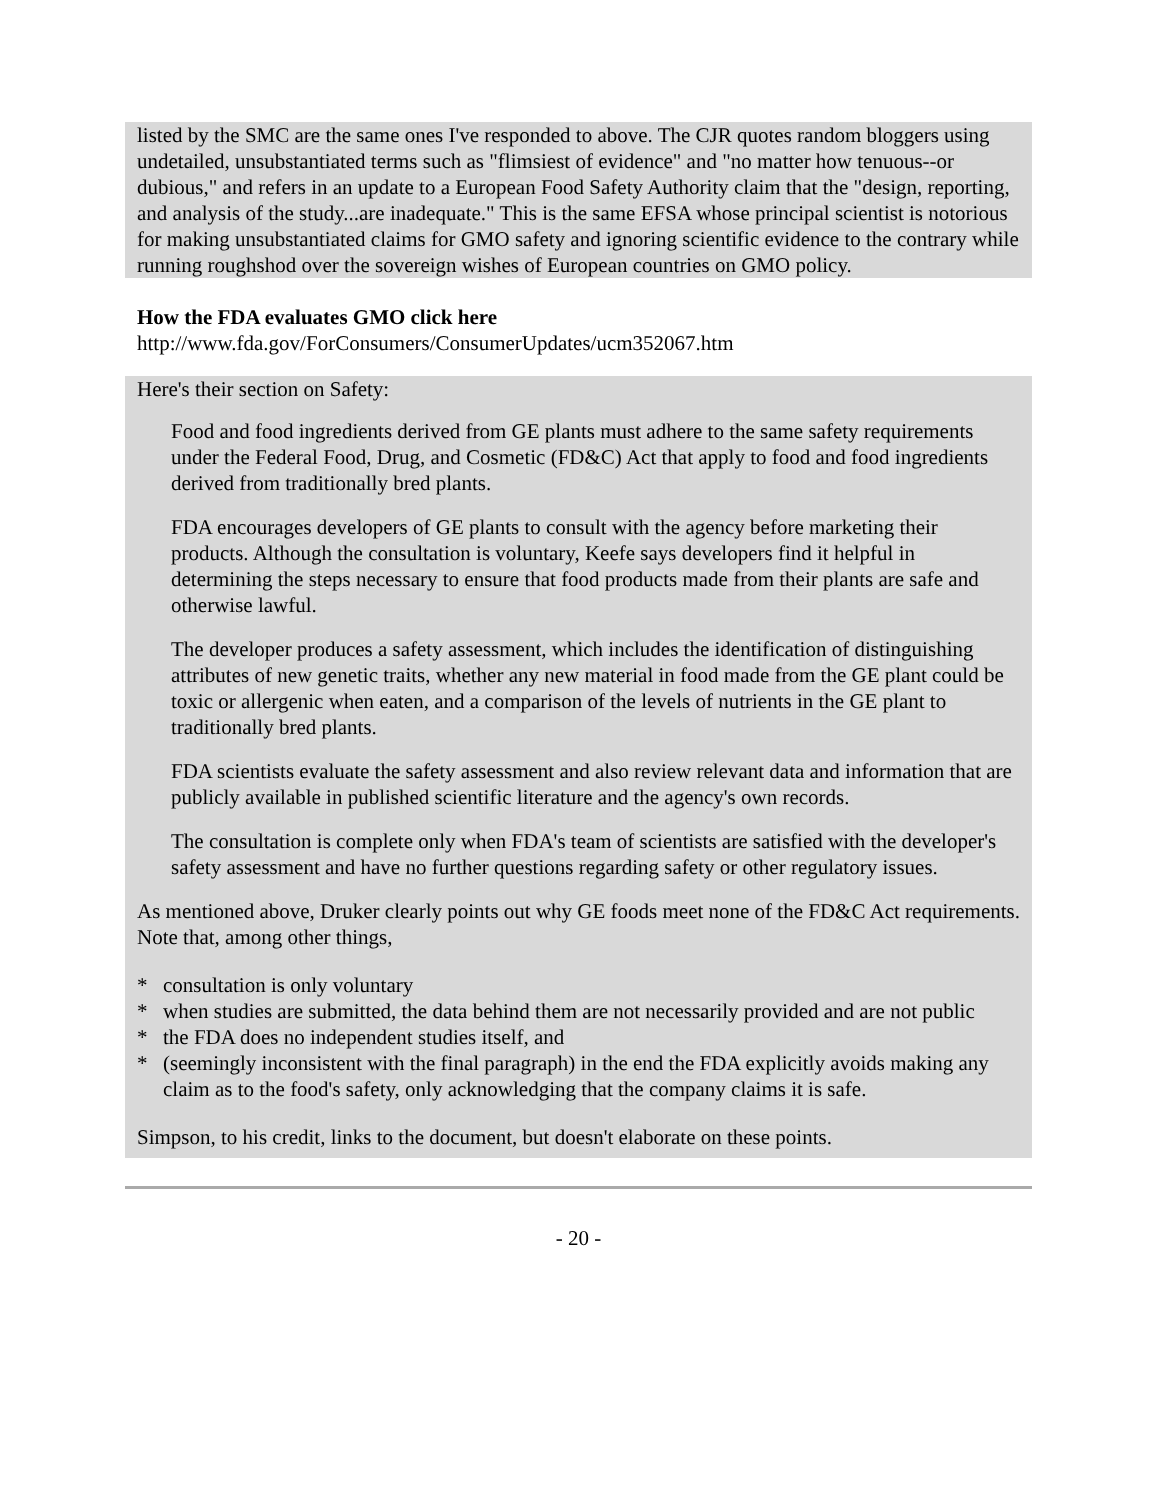listed by the SMC are the same ones I've responded to above. The CJR quotes random bloggers using undetailed, unsubstantiated terms such as "flimsiest of evidence" and "no matter how tenuous--or dubious," and refers in an update to a European Food Safety Authority claim that the "design, reporting, and analysis of the study...are inadequate." This is the same EFSA whose principal scientist is notorious for making unsubstantiated claims for GMO safety and ignoring scientific evidence to the contrary while running roughshod over the sovereign wishes of European countries on GMO policy.
How the FDA evaluates GMO click here
http://www.fda.gov/ForConsumers/ConsumerUpdates/ucm352067.htm
Here's their section on Safety:
Food and food ingredients derived from GE plants must adhere to the same safety requirements under the Federal Food, Drug, and Cosmetic (FD&C) Act that apply to food and food ingredients derived from traditionally bred plants.
FDA encourages developers of GE plants to consult with the agency before marketing their products. Although the consultation is voluntary, Keefe says developers find it helpful in determining the steps necessary to ensure that food products made from their plants are safe and otherwise lawful.
The developer produces a safety assessment, which includes the identification of distinguishing attributes of new genetic traits, whether any new material in food made from the GE plant could be toxic or allergenic when eaten, and a comparison of the levels of nutrients in the GE plant to traditionally bred plants.
FDA scientists evaluate the safety assessment and also review relevant data and information that are publicly available in published scientific literature and the agency's own records.
The consultation is complete only when FDA's team of scientists are satisfied with the developer's safety assessment and have no further questions regarding safety or other regulatory issues.
As mentioned above, Druker clearly points out why GE foods meet none of the FD&C Act requirements. Note that, among other things,
* consultation is only voluntary
* when studies are submitted, the data behind them are not necessarily provided and are not public
* the FDA does no independent studies itself, and
* (seemingly inconsistent with the final paragraph) in the end the FDA explicitly avoids making any claim as to the food's safety, only acknowledging that the company claims it is safe.
Simpson, to his credit, links to the document, but doesn't elaborate on these points.
- 20 -